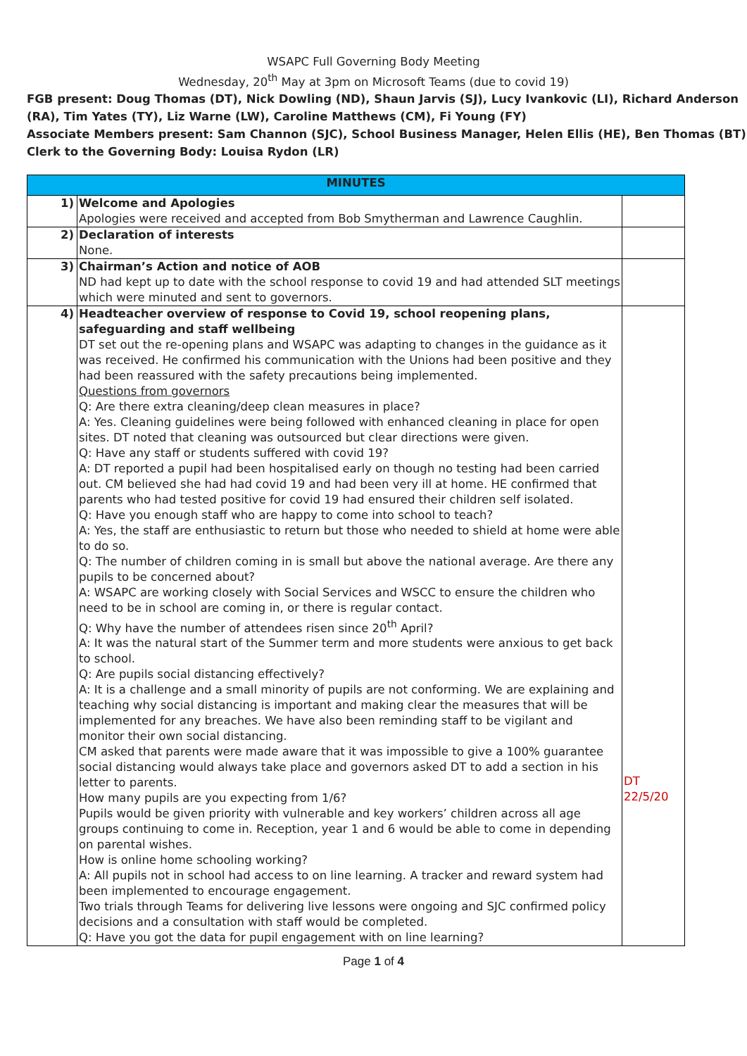WSAPC Full Governing Body Meeting
Wednesday, 20<sup>th</sup> May at 3pm on Microsoft Teams (due to covid 19)
FGB present: Doug Thomas (DT), Nick Dowling (ND), Shaun Jarvis (SJ), Lucy Ivankovic (LI), Richard Anderson (RA), Tim Yates (TY), Liz Warne (LW), Caroline Matthews (CM), Fi Young (FY)
Associate Members present: Sam Channon (SJC), School Business Manager, Helen Ellis (HE), Ben Thomas (BT)
Clerk to the Governing Body: Louisa Rydon (LR)
| MINUTES | | |
| --- | --- | --- |
| 1) | Welcome and Apologies Apologies were received and accepted from Bob Smytherman and Lawrence Caughlin. | |
| 2) | Declaration of interests None. | |
| 3) | Chairman’s Action and notice of AOB ND had kept up to date with the school response to covid 19 and had attended SLT meetings which were minuted and sent to governors. | |
| 4) | Headteacher overview of response to Covid 19, school reopening plans, safeguarding and staff wellbeing DT set out the re-opening plans and WSAPC was adapting to changes in the guidance as it was received. He confirmed his communication with the Unions had been positive and they had been reassured with the safety precautions being implemented. Questions from governors Q: Are there extra cleaning/deep clean measures in place? A: Yes. Cleaning guidelines were being followed with enhanced cleaning in place for open sites. DT noted that cleaning was outsourced but clear directions were given. Q: Have any staff or students suffered with covid 19? A: DT reported a pupil had been hospitalised early on though no testing had been carried out. CM believed she had had covid 19 and had been very ill at home. HE confirmed that parents who had tested positive for covid 19 had ensured their children self isolated. Q: Have you enough staff who are happy to come into school to teach? A: Yes, the staff are enthusiastic to return but those who needed to shield at home were able to do so. Q: The number of children coming in is small but above the national average. Are there any pupils to be concerned about? A: WSAPC are working closely with Social Services and WSCC to ensure the children who need to be in school are coming in, or there is regular contact. Q: Why have the number of attendees risen since 20<sup>th</sup> April? A: It was the natural start of the Summer term and more students were anxious to get back to school. Q: Are pupils social distancing effectively? A: It is a challenge and a small minority of pupils are not conforming. We are explaining and teaching why social distancing is important and making clear the measures that will be implemented for any breaches. We have also been reminding staff to be vigilant and monitor their own social distancing. CM asked that parents were made aware that it was impossible to give a 100% guarantee social distancing would always take place and governors asked DT to add a section in his letter to parents. How many pupils are you expecting from 1/6? Pupils would be given priority with vulnerable and key workers’ children across all age groups continuing to come in. Reception, year 1 and 6 would be able to come in depending on parental wishes. How is online home schooling working? A: All pupils not in school had access to on line learning. A tracker and reward system had been implemented to encourage engagement. Two trials through Teams for delivering live lessons were ongoing and SJC confirmed policy decisions and a consultation with staff would be completed. Q: Have you got the data for pupil engagement with on line learning? | DT 22/5/20 |
Page 1 of 4